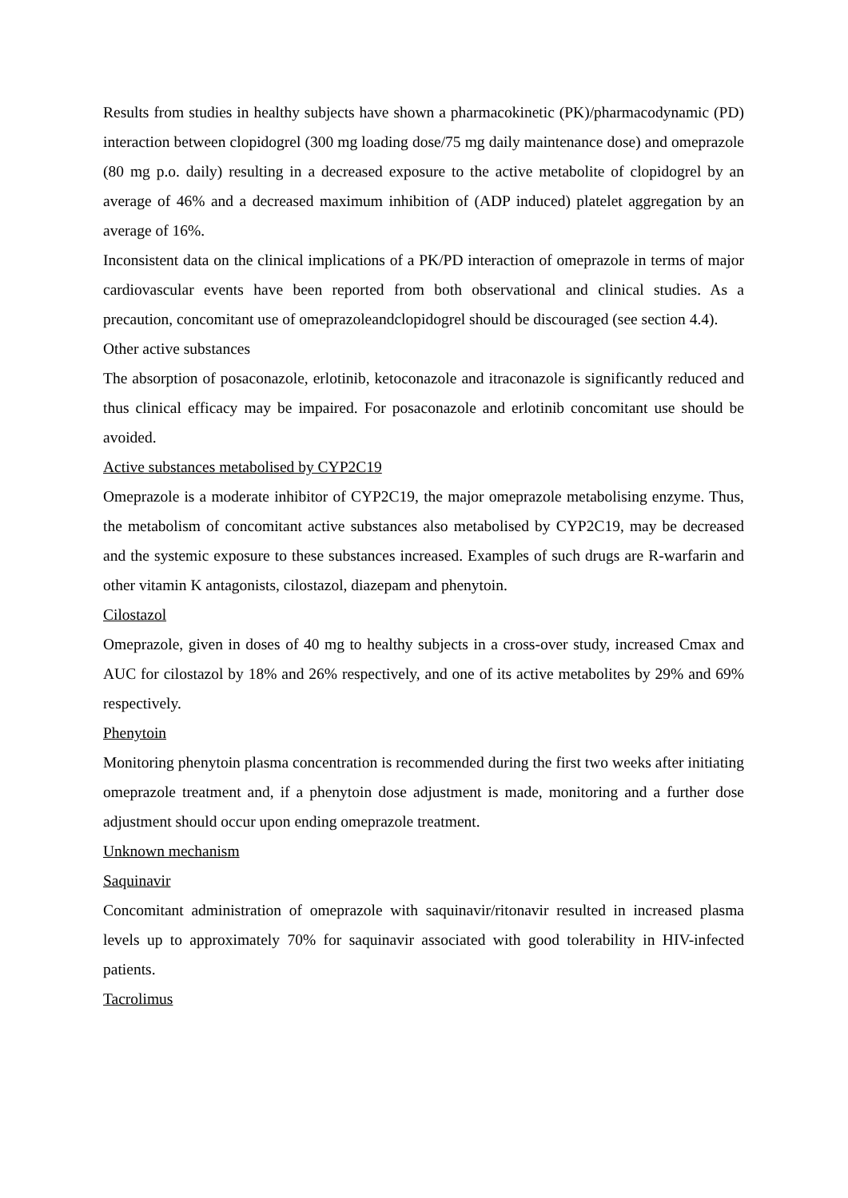Results from studies in healthy subjects have shown a pharmacokinetic (PK)/pharmacodynamic (PD) interaction between clopidogrel (300 mg loading dose/75 mg daily maintenance dose) and omeprazole (80 mg p.o. daily) resulting in a decreased exposure to the active metabolite of clopidogrel by an average of 46% and a decreased maximum inhibition of (ADP induced) platelet aggregation by an average of 16%.
Inconsistent data on the clinical implications of a PK/PD interaction of omeprazole in terms of major cardiovascular events have been reported from both observational and clinical studies. As a precaution, concomitant use of omeprazoleandclopidogrel should be discouraged (see section 4.4).
Other active substances
The absorption of posaconazole, erlotinib, ketoconazole and itraconazole is significantly reduced and thus clinical efficacy may be impaired. For posaconazole and erlotinib concomitant use should be avoided.
Active substances metabolised by CYP2C19
Omeprazole is a moderate inhibitor of CYP2C19, the major omeprazole metabolising enzyme. Thus, the metabolism of concomitant active substances also metabolised by CYP2C19, may be decreased and the systemic exposure to these substances increased. Examples of such drugs are R-warfarin and other vitamin K antagonists, cilostazol, diazepam and phenytoin.
Cilostazol
Omeprazole, given in doses of 40 mg to healthy subjects in a cross-over study, increased Cmax and AUC for cilostazol by 18% and 26% respectively, and one of its active metabolites by 29% and 69% respectively.
Phenytoin
Monitoring phenytoin plasma concentration is recommended during the first two weeks after initiating omeprazole treatment and, if a phenytoin dose adjustment is made, monitoring and a further dose adjustment should occur upon ending omeprazole treatment.
Unknown mechanism
Saquinavir
Concomitant administration of omeprazole with saquinavir/ritonavir resulted in increased plasma levels up to approximately 70% for saquinavir associated with good tolerability in HIV-infected patients.
Tacrolimus